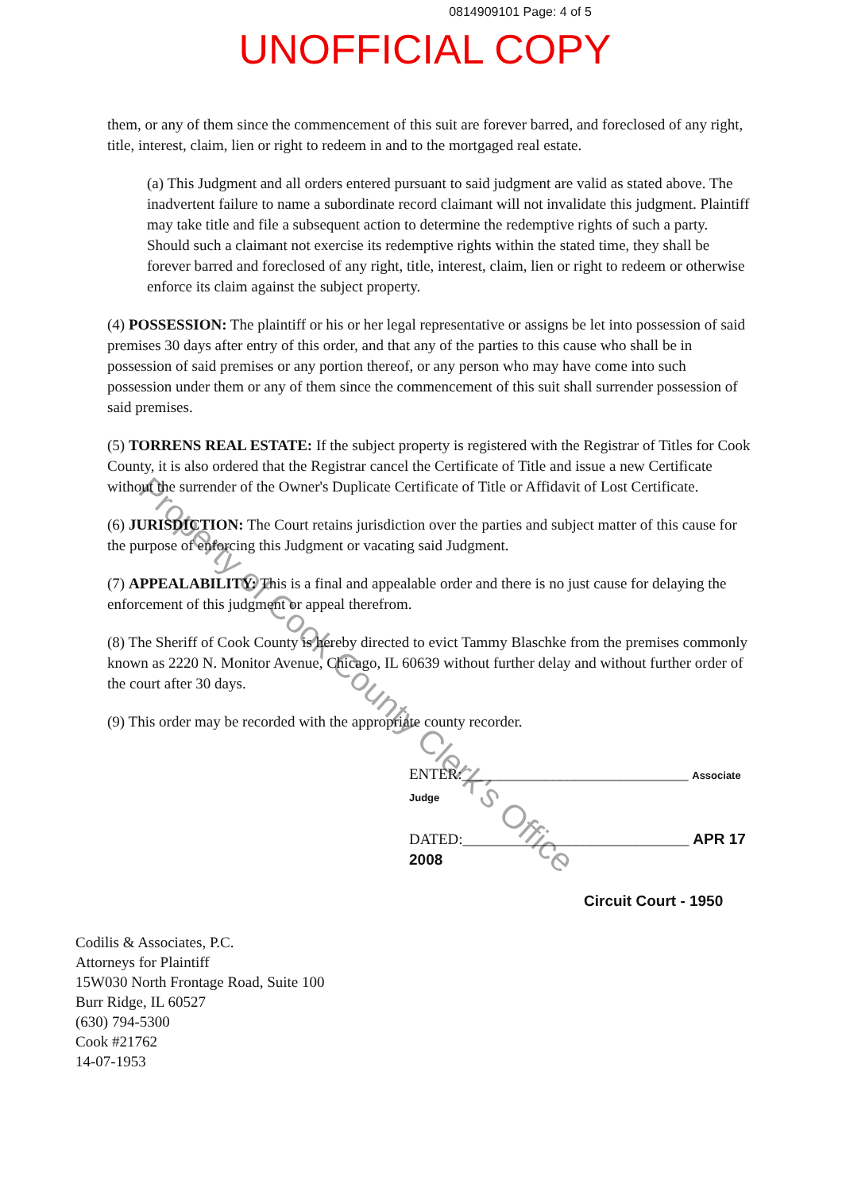0814909101 Page: 4 of 5
UNOFFICIAL COPY
them, or any of them since the commencement of this suit are forever barred, and foreclosed of any right, title, interest, claim, lien or right to redeem in and to the mortgaged real estate.
(a) This Judgment and all orders entered pursuant to said judgment are valid as stated above. The inadvertent failure to name a subordinate record claimant will not invalidate this judgment. Plaintiff may take title and file a subsequent action to determine the redemptive rights of such a party. Should such a claimant not exercise its redemptive rights within the stated time, they shall be forever barred and foreclosed of any right, title, interest, claim, lien or right to redeem or otherwise enforce its claim against the subject property.
(4) POSSESSION: The plaintiff or his or her legal representative or assigns be let into possession of said premises 30 days after entry of this order, and that any of the parties to this cause who shall be in possession of said premises or any portion thereof, or any person who may have come into such possession under them or any of them since the commencement of this suit shall surrender possession of said premises.
(5) TORRENS REAL ESTATE: If the subject property is registered with the Registrar of Titles for Cook County, it is also ordered that the Registrar cancel the Certificate of Title and issue a new Certificate without the surrender of the Owner's Duplicate Certificate of Title or Affidavit of Lost Certificate.
(6) JURISDICTION: The Court retains jurisdiction over the parties and subject matter of this cause for the purpose of enforcing this Judgment or vacating said Judgment.
(7) APPEALABILITY: This is a final and appealable order and there is no just cause for delaying the enforcement of this judgment or appeal therefrom.
(8) The Sheriff of Cook County is hereby directed to evict Tammy Blaschke from the premises commonly known as 2220 N. Monitor Avenue, Chicago, IL 60639 without further delay and without further order of the court after 30 days.
(9) This order may be recorded with the appropriate county recorder.
ENTER:______________________________ Associate Judge
DATED:______________________________ APR 17 2008
Circuit Court - 1950
Codilis & Associates, P.C.
Attorneys for Plaintiff
15W030 North Frontage Road, Suite 100
Burr Ridge, IL 60527
(630) 794-5300
Cook #21762
14-07-1953
Property of Cook County Clerk's Office